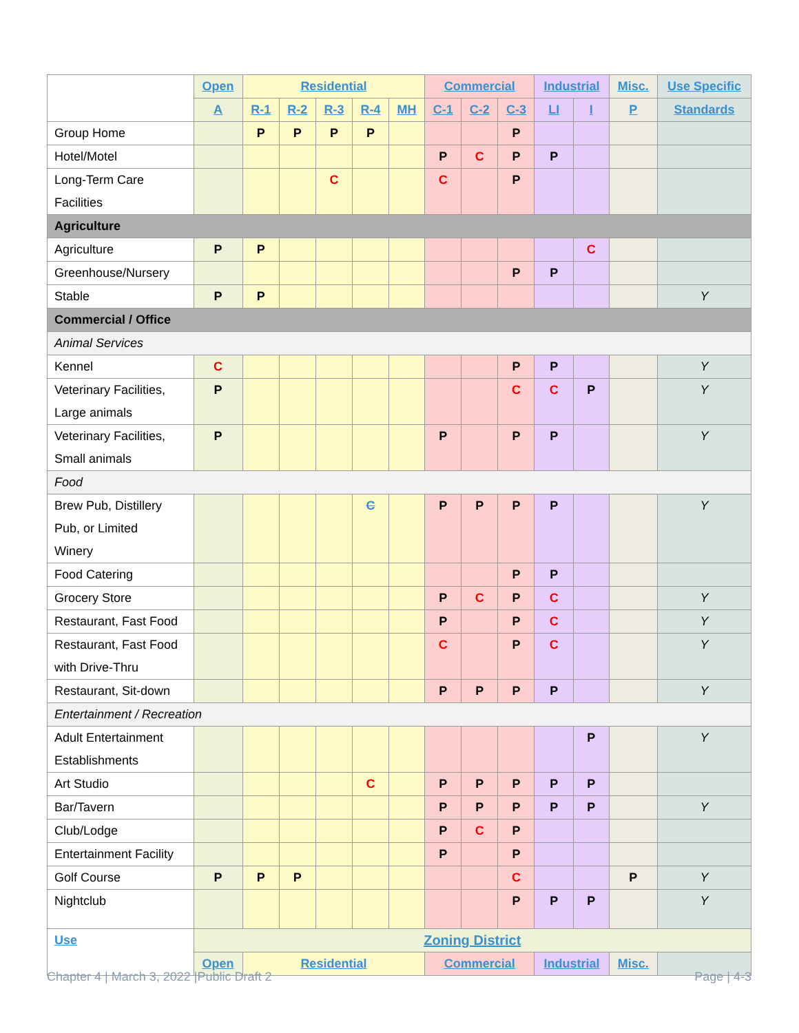| | Open | Residential | | | | | Commercial | | | Industrial | | Misc. | Use Specific |
| --- | --- | --- | --- | --- | --- | --- | --- | --- | --- | --- | --- | --- | --- |
| | A | R-1 | R-2 | R-3 | R-4 | MH | C-1 | C-2 | C-3 | LI | I | P | Standards |
| Group Home | | P | P | P | P | | | | P | | | | |
| Hotel/Motel | | | | | | | P | C | P | P | | | |
| Long-Term Care Facilities | | | | C | | | C | | P | | | | |
| Agriculture | | | | | | | | | | | | | |
| Agriculture | P | P | | | | | | | | | C | | |
| Greenhouse/Nursery | | | | | | | | | P | P | | | |
| Stable | P | P | | | | | | | | | | | Y |
| Commercial / Office | | | | | | | | | | | | | |
| Animal Services | | | | | | | | | | | | | |
| Kennel | C | | | | | | | | P | P | | | Y |
| Veterinary Facilities, Large animals | P | | | | | | | | C | C | P | | Y |
| Veterinary Facilities, Small animals | P | | | | | | P | | P | P | | | Y |
| Food | | | | | | | | | | | | | |
| Brew Pub, Distillery Pub, or Limited Winery | | | | | C | | P | P | P | P | | | Y |
| Food Catering | | | | | | | | | P | P | | | |
| Grocery Store | | | | | | | P | C | P | C | | | Y |
| Restaurant, Fast Food | | | | | | | P | | P | C | | | Y |
| Restaurant, Fast Food with Drive-Thru | | | | | | | C | | P | C | | | Y |
| Restaurant, Sit-down | | | | | | | P | P | P | P | | | Y |
| Entertainment / Recreation | | | | | | | | | | | | | |
| Adult Entertainment Establishments | | | | | | | | | | | P | | Y |
| Art Studio | | | | | C | | P | P | P | P | P | | |
| Bar/Tavern | | | | | | | P | P | P | P | P | | Y |
| Club/Lodge | | | | | | | P | C | P | | | | |
| Entertainment Facility | | | | | | | P | | P | | | | |
| Golf Course | P | P | P | | | | | | C | | | P | Y |
| Nightclub | | | | | | | | | P | P | P | | Y |
| Use | Zoning District | | | | | | | | | | | | |
| | Open | Residential | | | | | Commercial | | | Industrial | | Misc. | |
Chapter 4 | March 3, 2022 |Public Draft 2 Page | 4-3